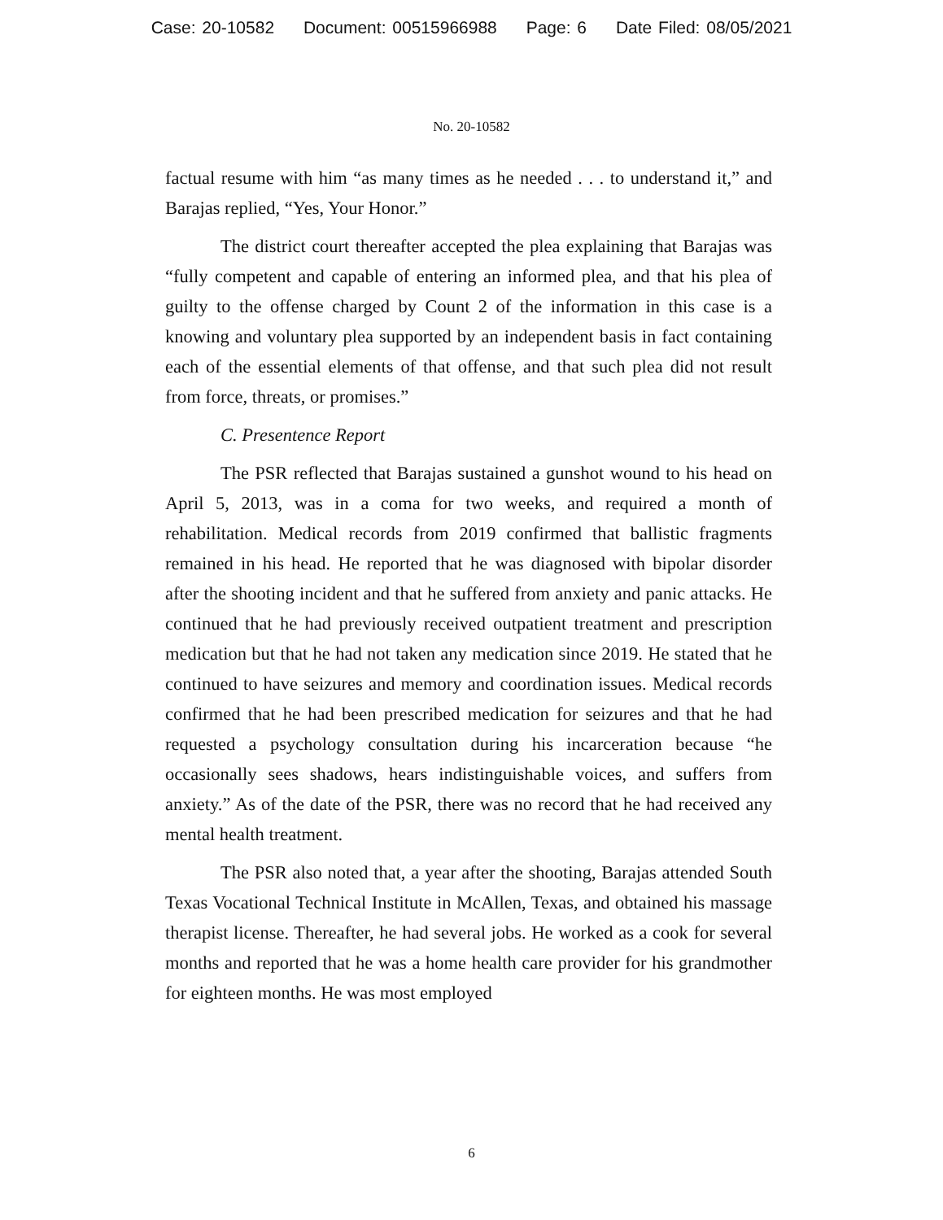Case: 20-10582 Document: 00515966988 Page: 6 Date Filed: 08/05/2021
No. 20-10582
factual resume with him “as many times as he needed . . . to understand it,” and Barajas replied, “Yes, Your Honor.”
The district court thereafter accepted the plea explaining that Barajas was “fully competent and capable of entering an informed plea, and that his plea of guilty to the offense charged by Count 2 of the information in this case is a knowing and voluntary plea supported by an independent basis in fact containing each of the essential elements of that offense, and that such plea did not result from force, threats, or promises.”
C. Presentence Report
The PSR reflected that Barajas sustained a gunshot wound to his head on April 5, 2013, was in a coma for two weeks, and required a month of rehabilitation. Medical records from 2019 confirmed that ballistic fragments remained in his head. He reported that he was diagnosed with bipolar disorder after the shooting incident and that he suffered from anxiety and panic attacks. He continued that he had previously received outpatient treatment and prescription medication but that he had not taken any medication since 2019. He stated that he continued to have seizures and memory and coordination issues. Medical records confirmed that he had been prescribed medication for seizures and that he had requested a psychology consultation during his incarceration because “he occasionally sees shadows, hears indistinguishable voices, and suffers from anxiety.” As of the date of the PSR, there was no record that he had received any mental health treatment.
The PSR also noted that, a year after the shooting, Barajas attended South Texas Vocational Technical Institute in McAllen, Texas, and obtained his massage therapist license. Thereafter, he had several jobs. He worked as a cook for several months and reported that he was a home health care provider for his grandmother for eighteen months. He was most employed
6